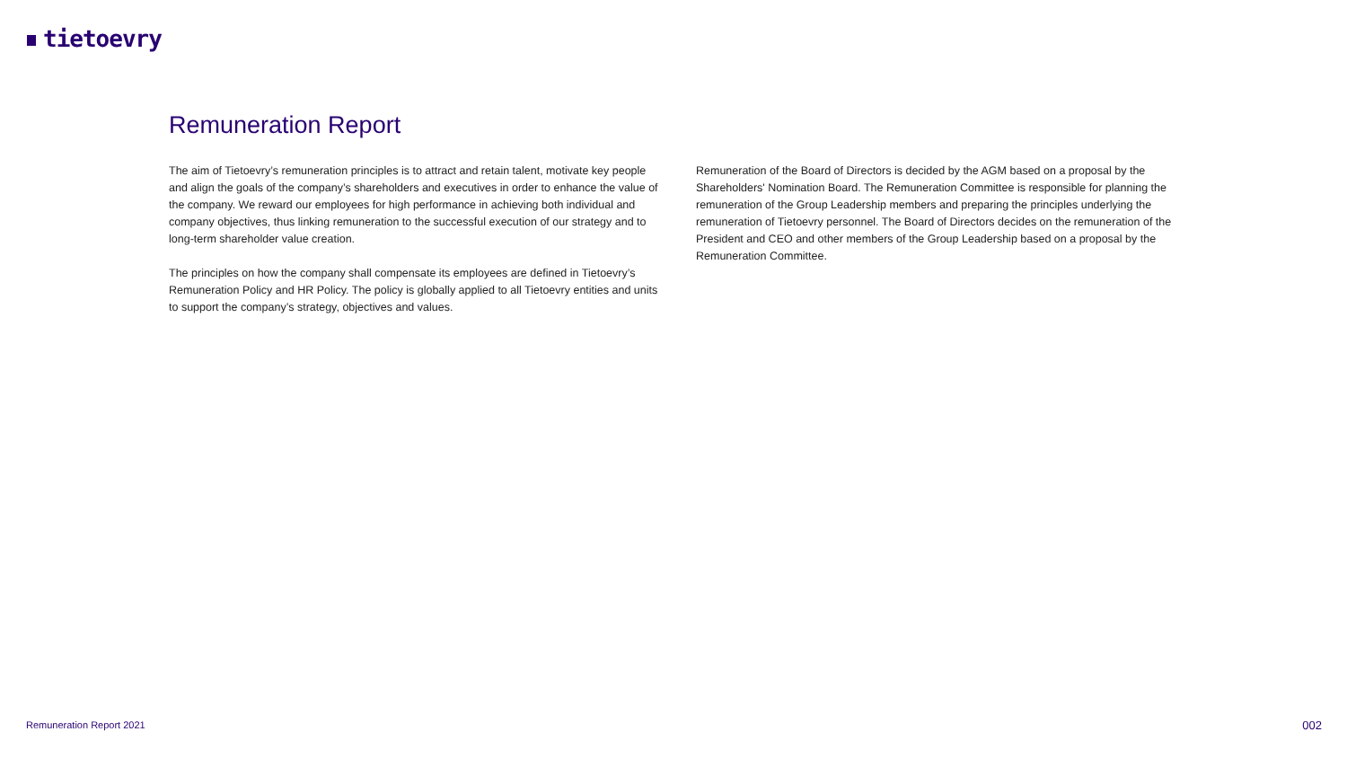tietoevry
Remuneration Report
The aim of Tietoevry’s remuneration principles is to attract and retain talent, motivate key people and align the goals of the company’s shareholders and executives in order to enhance the value of the company. We reward our employees for high performance in achieving both individual and company objectives, thus linking remuneration to the successful execution of our strategy and to long-term shareholder value creation.
The principles on how the company shall compensate its employees are defined in Tietoevry’s Remuneration Policy and HR Policy. The policy is globally applied to all Tietoevry entities and units to support the company’s strategy, objectives and values.
Remuneration of the Board of Directors is decided by the AGM based on a proposal by the Shareholders' Nomination Board. The Remuneration Committee is responsible for planning the remuneration of the Group Leadership members and preparing the principles underlying the remuneration of Tietoevry personnel. The Board of Directors decides on the remuneration of the President and CEO and other members of the Group Leadership based on a proposal by the Remuneration Committee.
Remuneration Report 2021 002